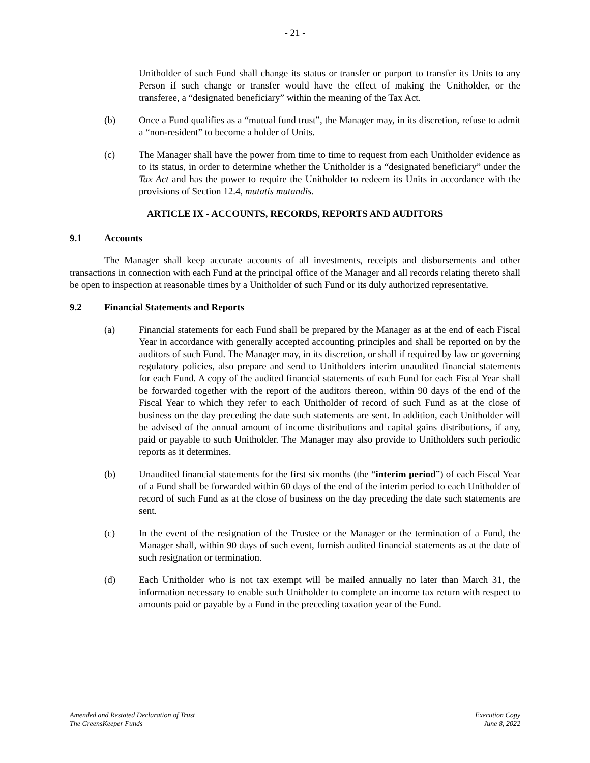- 21 -
Unitholder of such Fund shall change its status or transfer or purport to transfer its Units to any Person if such change or transfer would have the effect of making the Unitholder, or the transferee, a “designated beneficiary” within the meaning of the Tax Act.
(b) Once a Fund qualifies as a “mutual fund trust”, the Manager may, in its discretion, refuse to admit a “non-resident” to become a holder of Units.
(c) The Manager shall have the power from time to time to request from each Unitholder evidence as to its status, in order to determine whether the Unitholder is a “designated beneficiary” under the Tax Act and has the power to require the Unitholder to redeem its Units in accordance with the provisions of Section 12.4, mutatis mutandis.
ARTICLE IX - ACCOUNTS, RECORDS, REPORTS AND AUDITORS
9.1 Accounts
The Manager shall keep accurate accounts of all investments, receipts and disbursements and other transactions in connection with each Fund at the principal office of the Manager and all records relating thereto shall be open to inspection at reasonable times by a Unitholder of such Fund or its duly authorized representative.
9.2 Financial Statements and Reports
(a) Financial statements for each Fund shall be prepared by the Manager as at the end of each Fiscal Year in accordance with generally accepted accounting principles and shall be reported on by the auditors of such Fund. The Manager may, in its discretion, or shall if required by law or governing regulatory policies, also prepare and send to Unitholders interim unaudited financial statements for each Fund. A copy of the audited financial statements of each Fund for each Fiscal Year shall be forwarded together with the report of the auditors thereon, within 90 days of the end of the Fiscal Year to which they refer to each Unitholder of record of such Fund as at the close of business on the day preceding the date such statements are sent. In addition, each Unitholder will be advised of the annual amount of income distributions and capital gains distributions, if any, paid or payable to such Unitholder. The Manager may also provide to Unitholders such periodic reports as it determines.
(b) Unaudited financial statements for the first six months (the “interim period”) of each Fiscal Year of a Fund shall be forwarded within 60 days of the end of the interim period to each Unitholder of record of such Fund as at the close of business on the day preceding the date such statements are sent.
(c) In the event of the resignation of the Trustee or the Manager or the termination of a Fund, the Manager shall, within 90 days of such event, furnish audited financial statements as at the date of such resignation or termination.
(d) Each Unitholder who is not tax exempt will be mailed annually no later than March 31, the information necessary to enable such Unitholder to complete an income tax return with respect to amounts paid or payable by a Fund in the preceding taxation year of the Fund.
Amended and Restated Declaration of Trust
The GreensKeeper Funds
Execution Copy
June 8, 2022